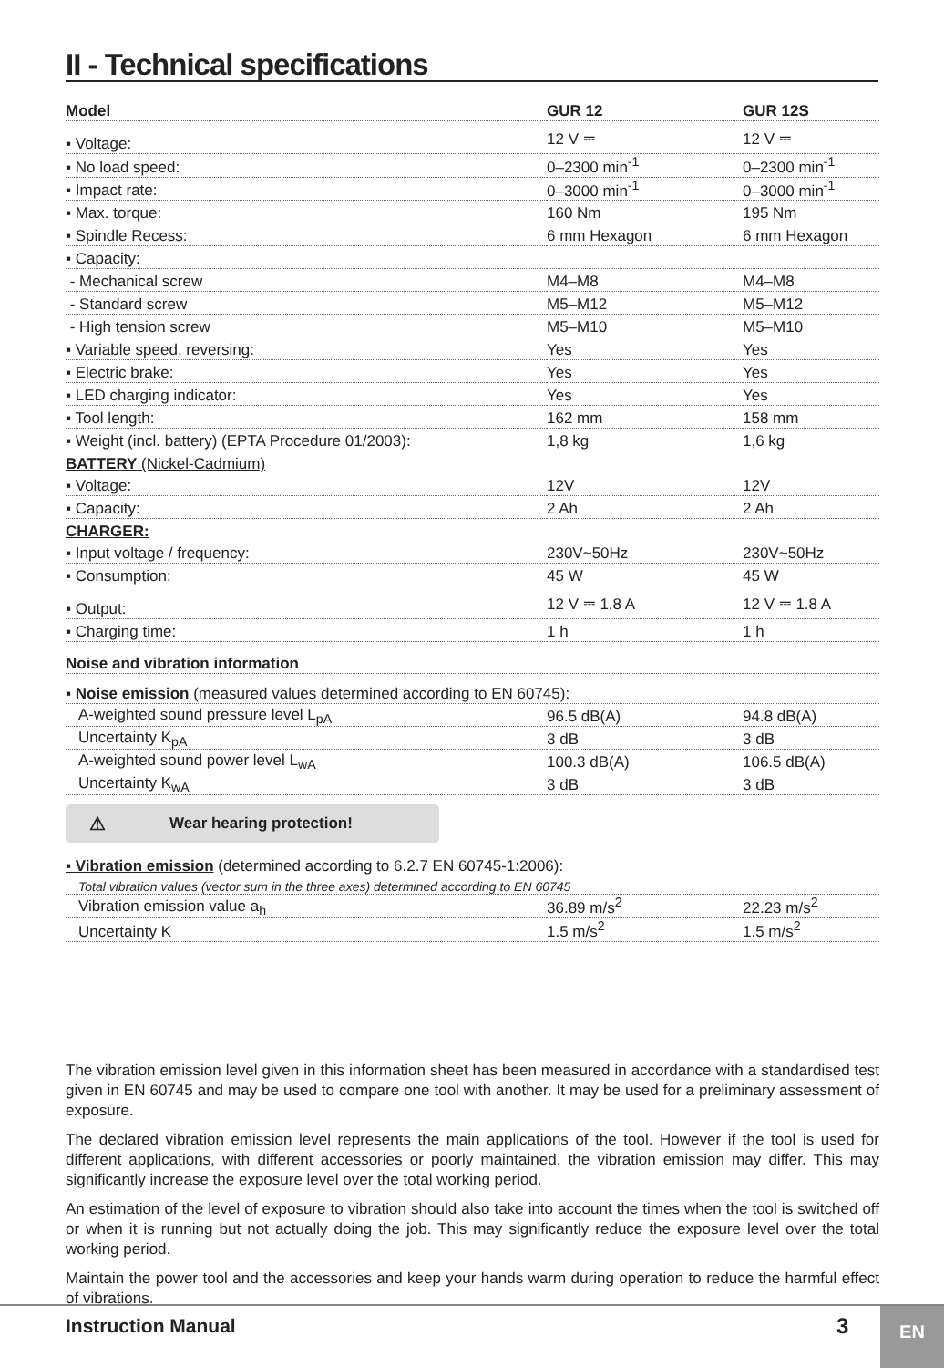II - Technical specifications
| Model | GUR 12 | GUR 12S |
| --- | --- | --- |
| ▪ Voltage: | 12 V ⎓ | 12 V ⎓ |
| ▪ No load speed: | 0–2300 min<sup>-1</sup> | 0–2300 min<sup>-1</sup> |
| ▪ Impact rate: | 0–3000 min<sup>-1</sup> | 0–3000 min<sup>-1</sup> |
| ▪ Max. torque: | 160 Nm | 195 Nm |
| ▪ Spindle Recess: | 6 mm Hexagon | 6 mm Hexagon |
| ▪ Capacity: | | |
| - Mechanical screw | M4–M8 | M4–M8 |
| - Standard screw | M5–M12 | M5–M12 |
| - High tension screw | M5–M10 | M5–M10 |
| ▪ Variable speed, reversing: | Yes | Yes |
| ▪ Electric brake: | Yes | Yes |
| ▪ LED charging indicator: | Yes | Yes |
| ▪ Tool length: | 162 mm | 158 mm |
| ▪ Weight (incl. battery) (EPTA Procedure 01/2003): | 1,8 kg | 1,6 kg |
| BATTERY (Nickel-Cadmium) | | |
| ▪ Voltage: | 12V | 12V |
| ▪ Capacity: | 2 Ah | 2 Ah |
| CHARGER: | | |
| ▪ Input voltage / frequency: | 230V~50Hz | 230V~50Hz |
| ▪ Consumption: | 45 W | 45 W |
| ▪ Output: | 12 V ⎓ 1.8 A | 12 V ⎓ 1.8 A |
| ▪ Charging time: | 1 h | 1 h |
| Noise and vibration information | | |
| ▪ Noise emission (measured values determined according to EN 60745): | | |
| A-weighted sound pressure level L<sub>pA</sub> | 96.5 dB(A) | 94.8 dB(A) |
| Uncertainty K<sub>pA</sub> | 3 dB | 3 dB |
| A-weighted sound power level L<sub>wA</sub> | 100.3 dB(A) | 106.5 dB(A) |
| Uncertainty K<sub>wA</sub> | 3 dB | 3 dB |
⚠ Wear hearing protection!
| ▪ Vibration emission (determined according to 6.2.7 EN 60745-1:2006): | | |
| Total vibration values (vector sum in the three axes) determined according to EN 60745 | | |
| Vibration emission value a<sub>h</sub> | 36.89 m/s<sup>2</sup> | 22.23 m/s<sup>2</sup> |
| Uncertainty K | 1.5 m/s<sup>2</sup> | 1.5 m/s<sup>2</sup> |
The vibration emission level given in this information sheet has been measured in accordance with a standardised test given in EN 60745 and may be used to compare one tool with another. It may be used for a preliminary assessment of exposure.
The declared vibration emission level represents the main applications of the tool. However if the tool is used for different applications, with different accessories or poorly maintained, the vibration emission may differ. This may significantly increase the exposure level over the total working period.
An estimation of the level of exposure to vibration should also take into account the times when the tool is switched off or when it is running but not actually doing the job. This may significantly reduce the exposure level over the total working period.
Maintain the power tool and the accessories and keep your hands warm during operation to reduce the harmful effect of vibrations.
Instruction Manual 3 EN